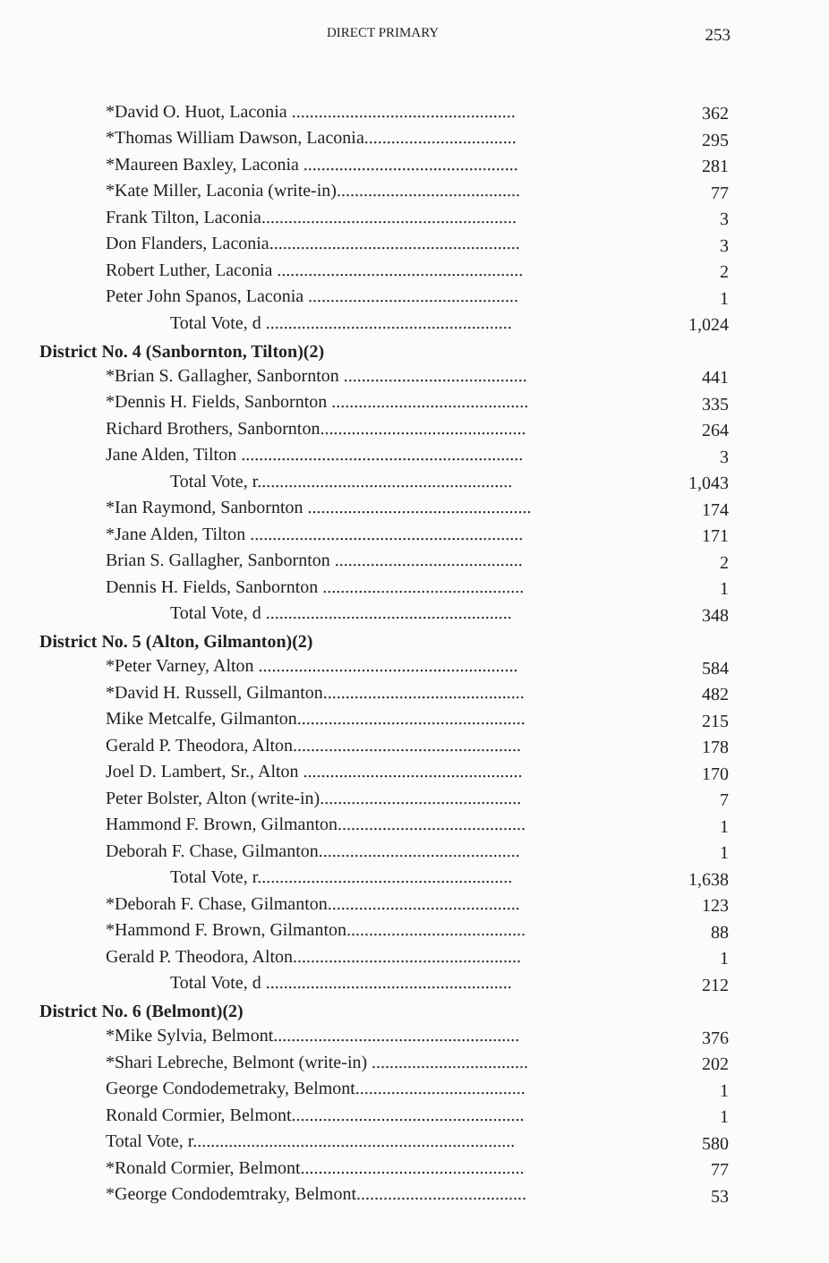DIRECT PRIMARY 253
| *David O. Huot, Laconia .................................................. | 362 |
| *Thomas William Dawson, Laconia.................................. | 295 |
| *Maureen Baxley, Laconia ................................................ | 281 |
| *Kate Miller, Laconia (write-in)......................................... | 77 |
| Frank Tilton, Laconia......................................................... | 3 |
| Don Flanders, Laconia........................................................ | 3 |
| Robert Luther, Laconia ....................................................... | 2 |
| Peter John Spanos, Laconia ............................................... | 1 |
| Total Vote, d ....................................................... | 1,024 |
| District No. 4 (Sanbornton, Tilton)(2) | |
| *Brian S. Gallagher, Sanbornton ......................................... | 441 |
| *Dennis H. Fields, Sanbornton ............................................ | 335 |
| Richard Brothers, Sanbornton.............................................. | 264 |
| Jane Alden, Tilton ............................................................... | 3 |
| Total Vote, r......................................................... | 1,043 |
| *Ian Raymond, Sanbornton .................................................. | 174 |
| *Jane Alden, Tilton ............................................................. | 171 |
| Brian S. Gallagher, Sanbornton .......................................... | 2 |
| Dennis H. Fields, Sanbornton ............................................. | 1 |
| Total Vote, d ....................................................... | 348 |
| District No. 5 (Alton, Gilmanton)(2) | |
| *Peter Varney, Alton .......................................................... | 584 |
| *David H. Russell, Gilmanton............................................. | 482 |
| Mike Metcalfe, Gilmanton................................................... | 215 |
| Gerald P. Theodora, Alton................................................... | 178 |
| Joel D. Lambert, Sr., Alton ................................................. | 170 |
| Peter Bolster, Alton (write-in)............................................. | 7 |
| Hammond F. Brown, Gilmanton.......................................... | 1 |
| Deborah F. Chase, Gilmanton............................................. | 1 |
| Total Vote, r......................................................... | 1,638 |
| *Deborah F. Chase, Gilmanton........................................... | 123 |
| *Hammond F. Brown, Gilmanton........................................ | 88 |
| Gerald P. Theodora, Alton................................................... | 1 |
| Total Vote, d ....................................................... | 212 |
| District No. 6 (Belmont)(2) | |
| *Mike Sylvia, Belmont....................................................... | 376 |
| *Shari Lebreche, Belmont (write-in) ................................... | 202 |
| George Condodemetraky, Belmont...................................... | 1 |
| Ronald Cormier, Belmont.................................................... | 1 |
| Total Vote, r........................................................................ | 580 |
| *Ronald Cormier, Belmont.................................................. | 77 |
| *George Condodemtraky, Belmont...................................... | 53 |